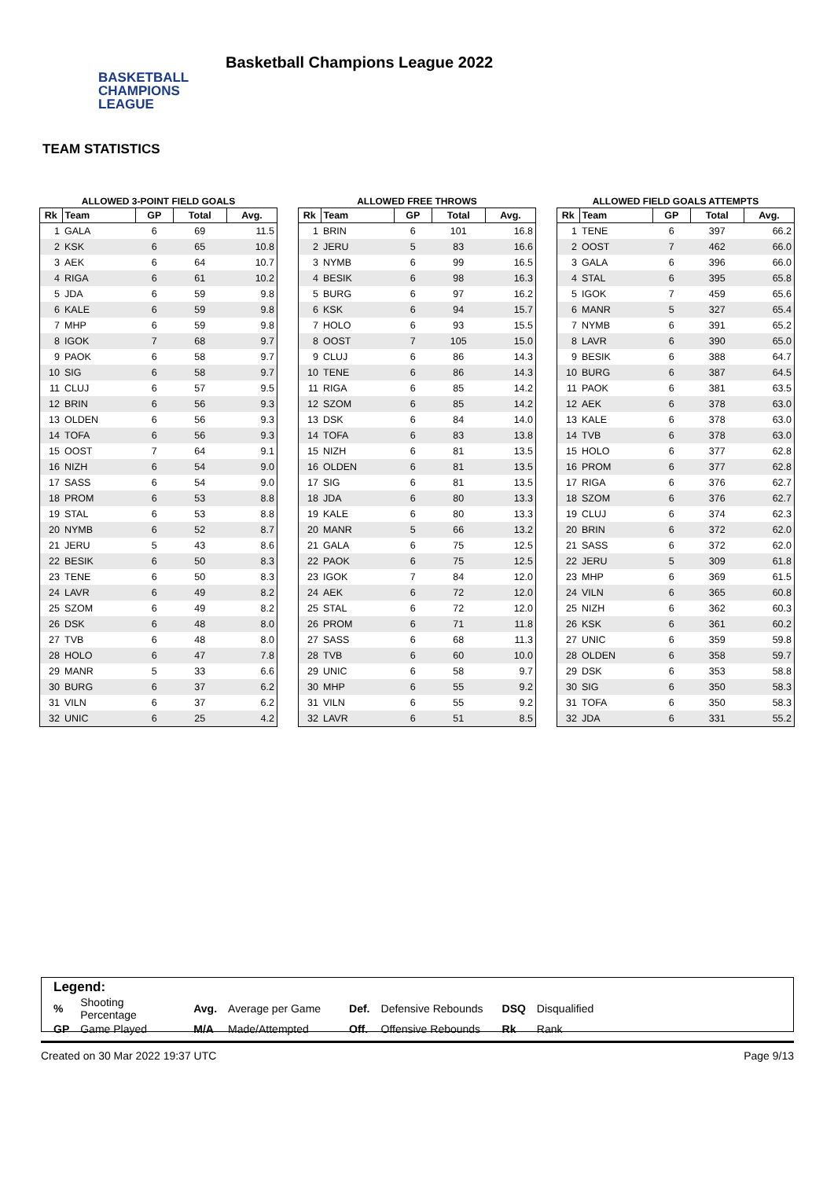BASKETBALL
CHAMPIONS
LEAGUE
Basketball Champions League 2022
TEAM STATISTICS
ALLOWED 3-POINT FIELD GOALS
| Rk | Team | GP | Total | Avg. |
| --- | --- | --- | --- | --- |
| 1 | GALA | 6 | 69 | 11.5 |
| 2 | KSK | 6 | 65 | 10.8 |
| 3 | AEK | 6 | 64 | 10.7 |
| 4 | RIGA | 6 | 61 | 10.2 |
| 5 | JDA | 6 | 59 | 9.8 |
| 6 | KALE | 6 | 59 | 9.8 |
| 7 | MHP | 6 | 59 | 9.8 |
| 8 | IGOK | 7 | 68 | 9.7 |
| 9 | PAOK | 6 | 58 | 9.7 |
| 10 | SIG | 6 | 58 | 9.7 |
| 11 | CLUJ | 6 | 57 | 9.5 |
| 12 | BRIN | 6 | 56 | 9.3 |
| 13 | OLDEN | 6 | 56 | 9.3 |
| 14 | TOFA | 6 | 56 | 9.3 |
| 15 | OOST | 7 | 64 | 9.1 |
| 16 | NIZH | 6 | 54 | 9.0 |
| 17 | SASS | 6 | 54 | 9.0 |
| 18 | PROM | 6 | 53 | 8.8 |
| 19 | STAL | 6 | 53 | 8.8 |
| 20 | NYMB | 6 | 52 | 8.7 |
| 21 | JERU | 5 | 43 | 8.6 |
| 22 | BESIK | 6 | 50 | 8.3 |
| 23 | TENE | 6 | 50 | 8.3 |
| 24 | LAVR | 6 | 49 | 8.2 |
| 25 | SZOM | 6 | 49 | 8.2 |
| 26 | DSK | 6 | 48 | 8.0 |
| 27 | TVB | 6 | 48 | 8.0 |
| 28 | HOLO | 6 | 47 | 7.8 |
| 29 | MANR | 5 | 33 | 6.6 |
| 30 | BURG | 6 | 37 | 6.2 |
| 31 | VILN | 6 | 37 | 6.2 |
| 32 | UNIC | 6 | 25 | 4.2 |
ALLOWED FREE THROWS
| Rk | Team | GP | Total | Avg. |
| --- | --- | --- | --- | --- |
| 1 | BRIN | 6 | 101 | 16.8 |
| 2 | JERU | 5 | 83 | 16.6 |
| 3 | NYMB | 6 | 99 | 16.5 |
| 4 | BESIK | 6 | 98 | 16.3 |
| 5 | BURG | 6 | 97 | 16.2 |
| 6 | KSK | 6 | 94 | 15.7 |
| 7 | HOLO | 6 | 93 | 15.5 |
| 8 | OOST | 7 | 105 | 15.0 |
| 9 | CLUJ | 6 | 86 | 14.3 |
| 10 | TENE | 6 | 86 | 14.3 |
| 11 | RIGA | 6 | 85 | 14.2 |
| 12 | SZOM | 6 | 85 | 14.2 |
| 13 | DSK | 6 | 84 | 14.0 |
| 14 | TOFA | 6 | 83 | 13.8 |
| 15 | NIZH | 6 | 81 | 13.5 |
| 16 | OLDEN | 6 | 81 | 13.5 |
| 17 | SIG | 6 | 81 | 13.5 |
| 18 | JDA | 6 | 80 | 13.3 |
| 19 | KALE | 6 | 80 | 13.3 |
| 20 | MANR | 5 | 66 | 13.2 |
| 21 | GALA | 6 | 75 | 12.5 |
| 22 | PAOK | 6 | 75 | 12.5 |
| 23 | IGOK | 7 | 84 | 12.0 |
| 24 | AEK | 6 | 72 | 12.0 |
| 25 | STAL | 6 | 72 | 12.0 |
| 26 | PROM | 6 | 71 | 11.8 |
| 27 | SASS | 6 | 68 | 11.3 |
| 28 | TVB | 6 | 60 | 10.0 |
| 29 | UNIC | 6 | 58 | 9.7 |
| 30 | MHP | 6 | 55 | 9.2 |
| 31 | VILN | 6 | 55 | 9.2 |
| 32 | LAVR | 6 | 51 | 8.5 |
ALLOWED FIELD GOALS ATTEMPTS
| Rk | Team | GP | Total | Avg. |
| --- | --- | --- | --- | --- |
| 1 | TENE | 6 | 397 | 66.2 |
| 2 | OOST | 7 | 462 | 66.0 |
| 3 | GALA | 6 | 396 | 66.0 |
| 4 | STAL | 6 | 395 | 65.8 |
| 5 | IGOK | 7 | 459 | 65.6 |
| 6 | MANR | 5 | 327 | 65.4 |
| 7 | NYMB | 6 | 391 | 65.2 |
| 8 | LAVR | 6 | 390 | 65.0 |
| 9 | BESIK | 6 | 388 | 64.7 |
| 10 | BURG | 6 | 387 | 64.5 |
| 11 | PAOK | 6 | 381 | 63.5 |
| 12 | AEK | 6 | 378 | 63.0 |
| 13 | KALE | 6 | 378 | 63.0 |
| 14 | TVB | 6 | 378 | 63.0 |
| 15 | HOLO | 6 | 377 | 62.8 |
| 16 | PROM | 6 | 377 | 62.8 |
| 17 | RIGA | 6 | 376 | 62.7 |
| 18 | SZOM | 6 | 376 | 62.7 |
| 19 | CLUJ | 6 | 374 | 62.3 |
| 20 | BRIN | 6 | 372 | 62.0 |
| 21 | SASS | 6 | 372 | 62.0 |
| 22 | JERU | 5 | 309 | 61.8 |
| 23 | MHP | 6 | 369 | 61.5 |
| 24 | VILN | 6 | 365 | 60.8 |
| 25 | NIZH | 6 | 362 | 60.3 |
| 26 | KSK | 6 | 361 | 60.2 |
| 27 | UNIC | 6 | 359 | 59.8 |
| 28 | OLDEN | 6 | 358 | 59.7 |
| 29 | DSK | 6 | 353 | 58.8 |
| 30 | SIG | 6 | 350 | 58.3 |
| 31 | TOFA | 6 | 350 | 58.3 |
| 32 | JDA | 6 | 331 | 55.2 |
Legend:
| % | Shooting Percentage | Avg. | Average per Game | Def. | Defensive Rebounds | DSQ | Disqualified |
| GP | Game Played | M/A | Made/Attempted | Off. | Offensive Rebounds | Rk | Rank |
Created on 30 Mar 2022 19:37 UTC Page 9/13